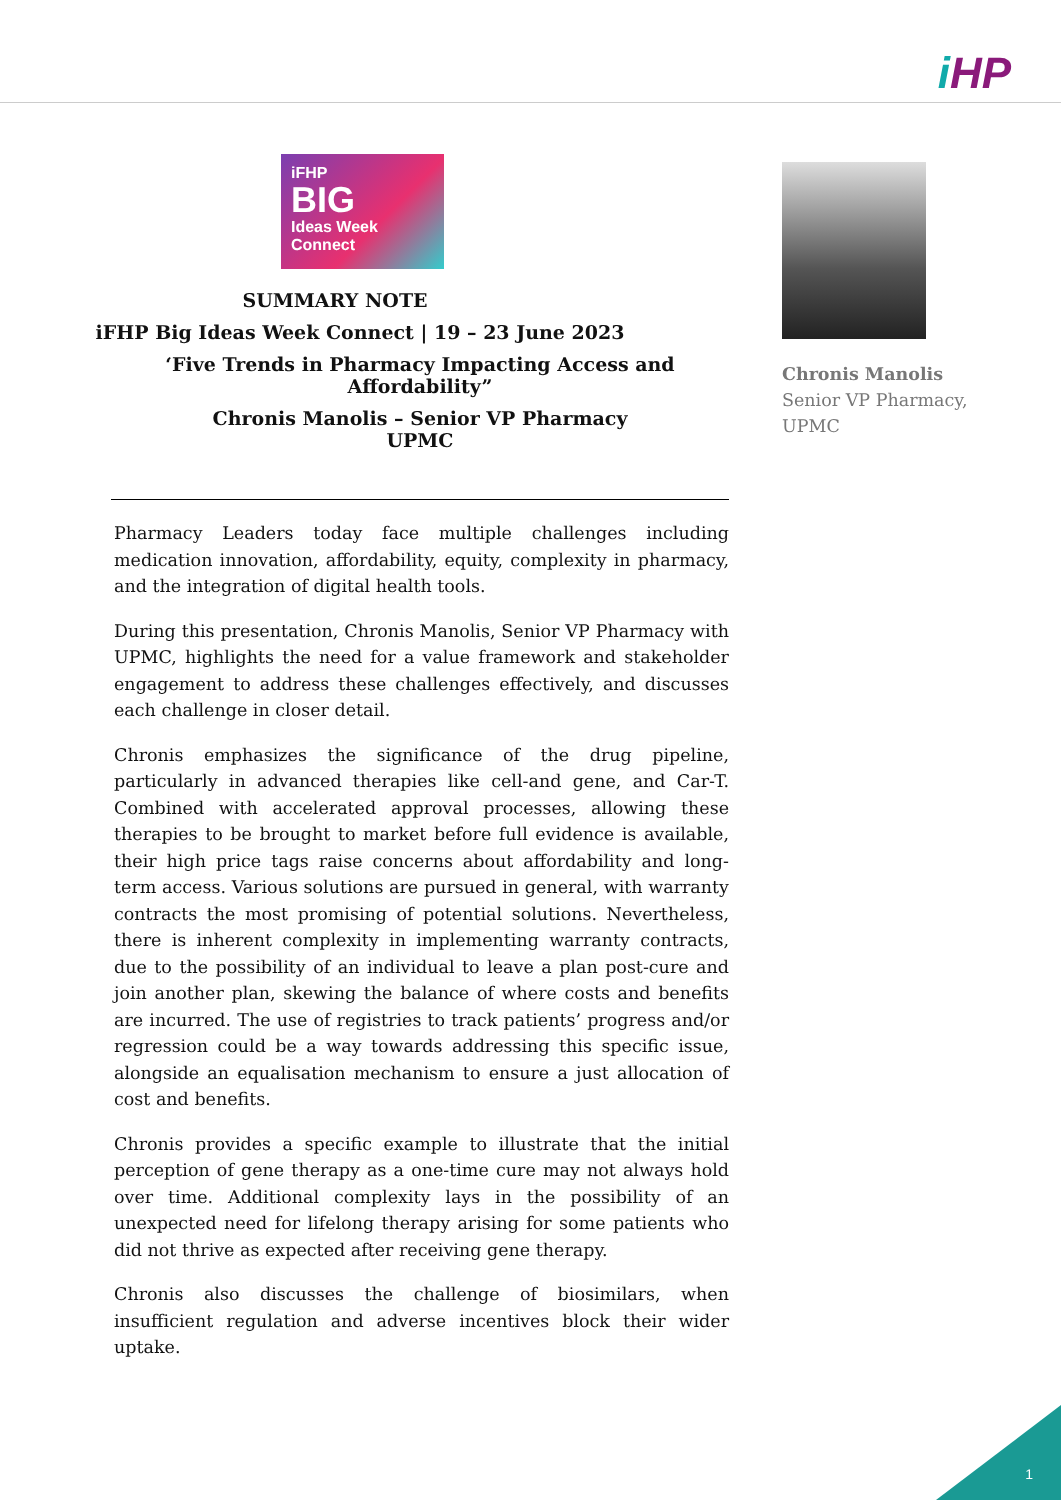iHP
iFHP
BIG
Ideas Week
Connect
SUMMARY NOTE
iFHP Big Ideas Week Connect | 19 – 23 June 2023
‘Five Trends in Pharmacy Impacting Access and Affordability”
Chronis Manolis – Senior VP Pharmacy
UPMC
Pharmacy Leaders today face multiple challenges including medication innovation, affordability, equity, complexity in pharmacy, and the integration of digital health tools.
During this presentation, Chronis Manolis, Senior VP Pharmacy with UPMC, highlights the need for a value framework and stakeholder engagement to address these challenges effectively, and discusses each challenge in closer detail.
Chronis emphasizes the significance of the drug pipeline, particularly in advanced therapies like cell-and gene, and Car-T. Combined with accelerated approval processes, allowing these therapies to be brought to market before full evidence is available, their high price tags raise concerns about affordability and long-term access. Various solutions are pursued in general, with warranty contracts the most promising of potential solutions. Nevertheless, there is inherent complexity in implementing warranty contracts, due to the possibility of an individual to leave a plan post-cure and join another plan, skewing the balance of where costs and benefits are incurred. The use of registries to track patients’ progress and/or regression could be a way towards addressing this specific issue, alongside an equalisation mechanism to ensure a just allocation of cost and benefits.
Chronis provides a specific example to illustrate that the initial perception of gene therapy as a one-time cure may not always hold over time. Additional complexity lays in the possibility of an unexpected need for lifelong therapy arising for some patients who did not thrive as expected after receiving gene therapy.
Chronis also discusses the challenge of biosimilars, when insufficient regulation and adverse incentives block their wider uptake.
Chronis Manolis Senior VP Pharmacy, UPMC
1